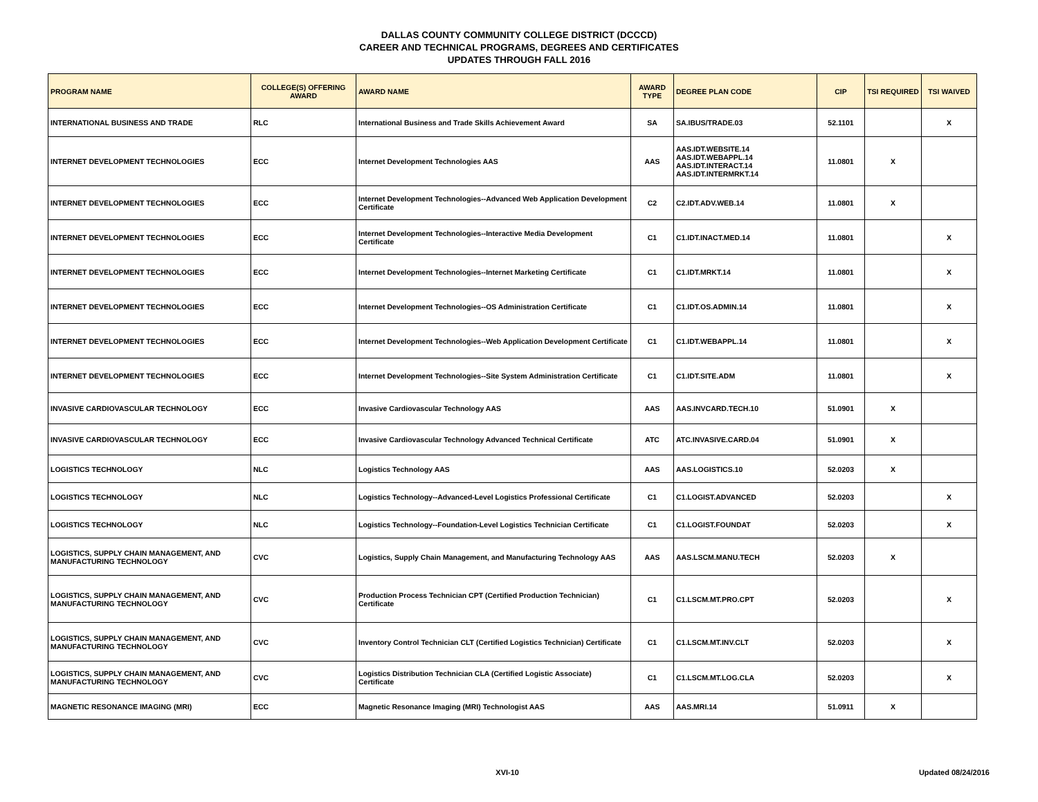DALLAS COUNTY COMMUNITY COLLEGE DISTRICT (DCCCD)
CAREER AND TECHNICAL PROGRAMS, DEGREES AND CERTIFICATES
UPDATES THROUGH FALL 2016
| PROGRAM NAME | COLLEGE(S) OFFERING AWARD | AWARD NAME | AWARD TYPE | DEGREE PLAN CODE | CIP | TSI REQUIRED | TSI WAIVED |
| --- | --- | --- | --- | --- | --- | --- | --- |
| INTERNATIONAL BUSINESS AND TRADE | RLC | International Business and Trade Skills Achievement Award | SA | SA.IBUS/TRADE.03 | 52.1101 | | X |
| INTERNET DEVELOPMENT TECHNOLOGIES | ECC | Internet Development Technologies AAS | AAS | AAS.IDT.WEBSITE.14 AAS.IDT.WEBAPPL.14 AAS.IDT.INTERACT.14 AAS.IDT.INTERMRKT.14 | 11.0801 | X | |
| INTERNET DEVELOPMENT TECHNOLOGIES | ECC | Internet Development Technologies--Advanced Web Application Development Certificate | C2 | C2.IDT.ADV.WEB.14 | 11.0801 | X | |
| INTERNET DEVELOPMENT TECHNOLOGIES | ECC | Internet Development Technologies--Interactive Media Development Certificate | C1 | C1.IDT.INACT.MED.14 | 11.0801 | | X |
| INTERNET DEVELOPMENT TECHNOLOGIES | ECC | Internet Development Technologies--Internet Marketing Certificate | C1 | C1.IDT.MRKT.14 | 11.0801 | | X |
| INTERNET DEVELOPMENT TECHNOLOGIES | ECC | Internet Development Technologies--OS Administration Certificate | C1 | C1.IDT.OS.ADMIN.14 | 11.0801 | | X |
| INTERNET DEVELOPMENT TECHNOLOGIES | ECC | Internet Development Technologies--Web Application Development Certificate | C1 | C1.IDT.WEBAPPL.14 | 11.0801 | | X |
| INTERNET DEVELOPMENT TECHNOLOGIES | ECC | Internet Development Technologies--Site System Administration Certificate | C1 | C1.IDT.SITE.ADM | 11.0801 | | X |
| INVASIVE CARDIOVASCULAR TECHNOLOGY | ECC | Invasive Cardiovascular Technology AAS | AAS | AAS.INVCARD.TECH.10 | 51.0901 | X | |
| INVASIVE CARDIOVASCULAR TECHNOLOGY | ECC | Invasive Cardiovascular Technology Advanced Technical Certificate | ATC | ATC.INVASIVE.CARD.04 | 51.0901 | X | |
| LOGISTICS TECHNOLOGY | NLC | Logistics Technology AAS | AAS | AAS.LOGISTICS.10 | 52.0203 | X | |
| LOGISTICS TECHNOLOGY | NLC | Logistics Technology--Advanced-Level Logistics Professional Certificate | C1 | C1.LOGIST.ADVANCED | 52.0203 | | X |
| LOGISTICS TECHNOLOGY | NLC | Logistics Technology--Foundation-Level Logistics Technician Certificate | C1 | C1.LOGIST.FOUNDAT | 52.0203 | | X |
| LOGISTICS, SUPPLY CHAIN MANAGEMENT, AND MANUFACTURING TECHNOLOGY | CVC | Logistics, Supply Chain Management, and Manufacturing Technology AAS | AAS | AAS.LSCM.MANU.TECH | 52.0203 | X | |
| LOGISTICS, SUPPLY CHAIN MANAGEMENT, AND MANUFACTURING TECHNOLOGY | CVC | Production Process Technician CPT (Certified Production Technician) Certificate | C1 | C1.LSCM.MT.PRO.CPT | 52.0203 | | X |
| LOGISTICS, SUPPLY CHAIN MANAGEMENT, AND MANUFACTURING TECHNOLOGY | CVC | Inventory Control Technician CLT (Certified Logistics Technician) Certificate | C1 | C1.LSCM.MT.INV.CLT | 52.0203 | | X |
| LOGISTICS, SUPPLY CHAIN MANAGEMENT, AND MANUFACTURING TECHNOLOGY | CVC | Logistics Distribution Technician CLA (Certified Logistic Associate) Certificate | C1 | C1.LSCM.MT.LOG.CLA | 52.0203 | | X |
| MAGNETIC RESONANCE IMAGING (MRI) | ECC | Magnetic Resonance Imaging (MRI) Technologist AAS | AAS | AAS.MRI.14 | 51.0911 | X | |
XVI-10 Updated 08/24/2016